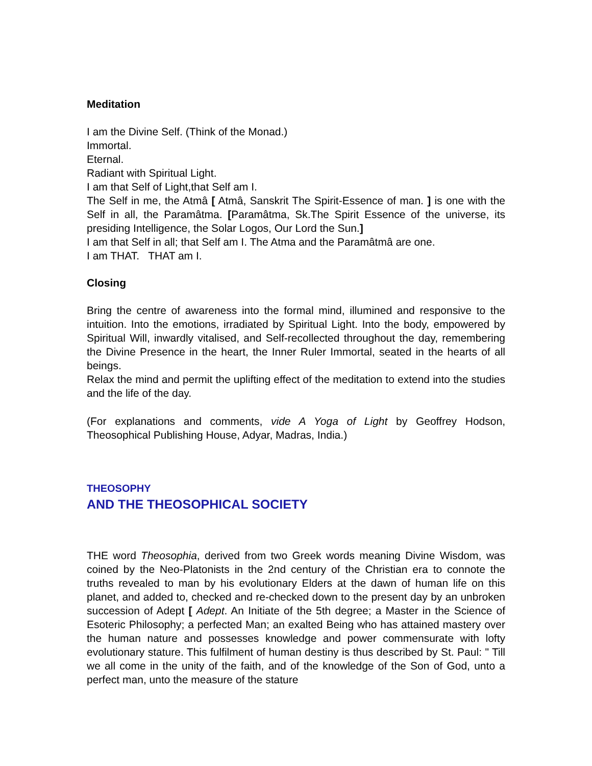Meditation
I am the Divine Self. (Think of the Monad.)
Immortal.
Eternal.
Radiant with Spiritual Light.
I am that Self of Light,that Self am I.
The Self in me, the Atmâ [ Atmâ, Sanskrit The Spirit-Essence of man. ] is one with the Self in all, the Paramâtma. [Paramâtma, Sk.The Spirit Essence of the universe, its presiding Intelligence, the Solar Logos, Our Lord the Sun.]
I am that Self in all; that Self am I. The Atma and the Paramâtmâ are one.
I am THAT. THAT am I.
Closing
Bring the centre of awareness into the formal mind, illumined and responsive to the intuition. Into the emotions, irradiated by Spiritual Light. Into the body, empowered by Spiritual Will, inwardly vitalised, and Self-recollected throughout the day, remembering the Divine Presence in the heart, the Inner Ruler Immortal, seated in the hearts of all beings.
Relax the mind and permit the uplifting effect of the meditation to extend into the studies and the life of the day.
(For explanations and comments, vide A Yoga of Light by Geoffrey Hodson, Theosophical Publishing House, Adyar, Madras, India.)
THEOSOPHY
AND THE THEOSOPHICAL SOCIETY
THE word Theosophia, derived from two Greek words meaning Divine Wisdom, was coined by the Neo-Platonists in the 2nd century of the Christian era to connote the truths revealed to man by his evolutionary Elders at the dawn of human life on this planet, and added to, checked and re-checked down to the present day by an unbroken succession of Adept [ Adept. An Initiate of the 5th degree; a Master in the Science of Esoteric Philosophy; a perfected Man; an exalted Being who has attained mastery over the human nature and possesses knowledge and power commensurate with lofty evolutionary stature. This fulfilment of human destiny is thus described by St. Paul: " Till we all come in the unity of the faith, and of the knowledge of the Son of God, unto a perfect man, unto the measure of the stature